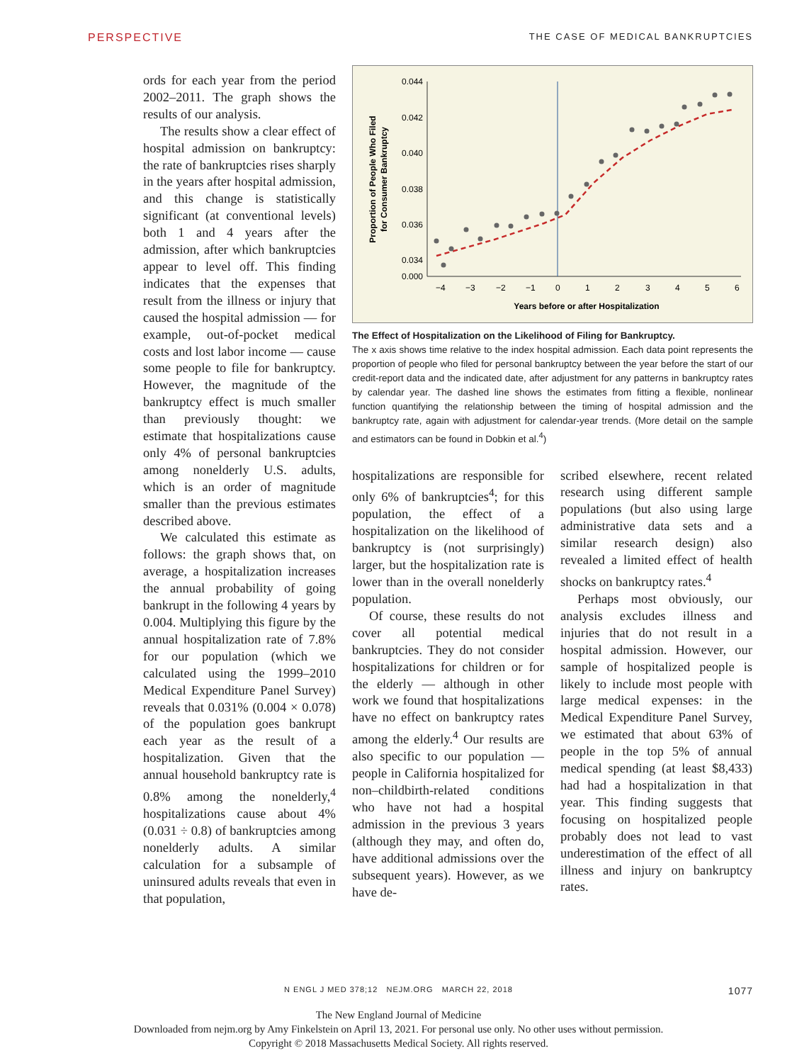PERSPECTIVE THE CASE OF MEDICAL BANKRUPTCIES
ords for each year from the period 2002–2011. The graph shows the results of our analysis.
The results show a clear effect of hospital admission on bankruptcy: the rate of bankruptcies rises sharply in the years after hospital admission, and this change is statistically significant (at conventional levels) both 1 and 4 years after the admission, after which bankruptcies appear to level off. This finding indicates that the expenses that result from the illness or injury that caused the hospital admission — for example, out-of-pocket medical costs and lost labor income — cause some people to file for bankruptcy. However, the magnitude of the bankruptcy effect is much smaller than previously thought: we estimate that hospitalizations cause only 4% of personal bankruptcies among nonelderly U.S. adults, which is an order of magnitude smaller than the previous estimates described above.
We calculated this estimate as follows: the graph shows that, on average, a hospitalization increases the annual probability of going bankrupt in the following 4 years by 0.004. Multiplying this figure by the annual hospitalization rate of 7.8% for our population (which we calculated using the 1999–2010 Medical Expenditure Panel Survey) reveals that 0.031% (0.004 × 0.078) of the population goes bankrupt each year as the result of a hospitalization. Given that the annual household bankruptcy rate is 0.8% among the nonelderly,<sup>4</sup> hospitalizations cause about 4% (0.031 ÷ 0.8) of bankruptcies among nonelderly adults. A similar calculation for a subsample of uninsured adults reveals that even in that population,
0.044
0.042
0.040
0.038
0.036
0.034
0.000
−4
−3
−2
−1
0
1
2
3
4
5
6
Years before or after Hospitalization
Proportion of People Who Filed
for Consumer Bankruptcy
The Effect of Hospitalization on the Likelihood of Filing for Bankruptcy.
The x axis shows time relative to the index hospital admission. Each data point represents the proportion of people who filed for personal bankruptcy between the year before the start of our credit-report data and the indicated date, after adjustment for any patterns in bankruptcy rates by calendar year. The dashed line shows the estimates from fitting a flexible, nonlinear function quantifying the relationship between the timing of hospital admission and the bankruptcy rate, again with adjustment for calendar-year trends. (More detail on the sample and estimators can be found in Dobkin et al.<sup>4</sup>)
hospitalizations are responsible for only 6% of bankruptcies<sup>4</sup>; for this population, the effect of a hospitalization on the likelihood of bankruptcy is (not surprisingly) larger, but the hospitalization rate is lower than in the overall nonelderly population.
Of course, these results do not cover all potential medical bankruptcies. They do not consider hospitalizations for children or for the elderly — although in other work we found that hospitalizations have no effect on bankruptcy rates among the elderly.<sup>4</sup> Our results are also specific to our population — people in California hospitalized for non–childbirth-related conditions who have not had a hospital admission in the previous 3 years (although they may, and often do, have additional admissions over the subsequent years). However, as we have de-
scribed elsewhere, recent related research using different sample populations (but also using large administrative data sets and a similar research design) also revealed a limited effect of health shocks on bankruptcy rates.<sup>4</sup>
Perhaps most obviously, our analysis excludes illness and injuries that do not result in a hospital admission. However, our sample of hospitalized people is likely to include most people with large medical expenses: in the Medical Expenditure Panel Survey, we estimated that about 63% of people in the top 5% of annual medical spending (at least $8,433) had had a hospitalization in that year. This finding suggests that focusing on hospitalized people probably does not lead to vast underestimation of the effect of all illness and injury on bankruptcy rates.
N ENGL J MED 378;12 NEJM.ORG MARCH 22, 2018
1077
The New England Journal of Medicine
Downloaded from nejm.org by Amy Finkelstein on April 13, 2021. For personal use only. No other uses without permission.
Copyright © 2018 Massachusetts Medical Society. All rights reserved.